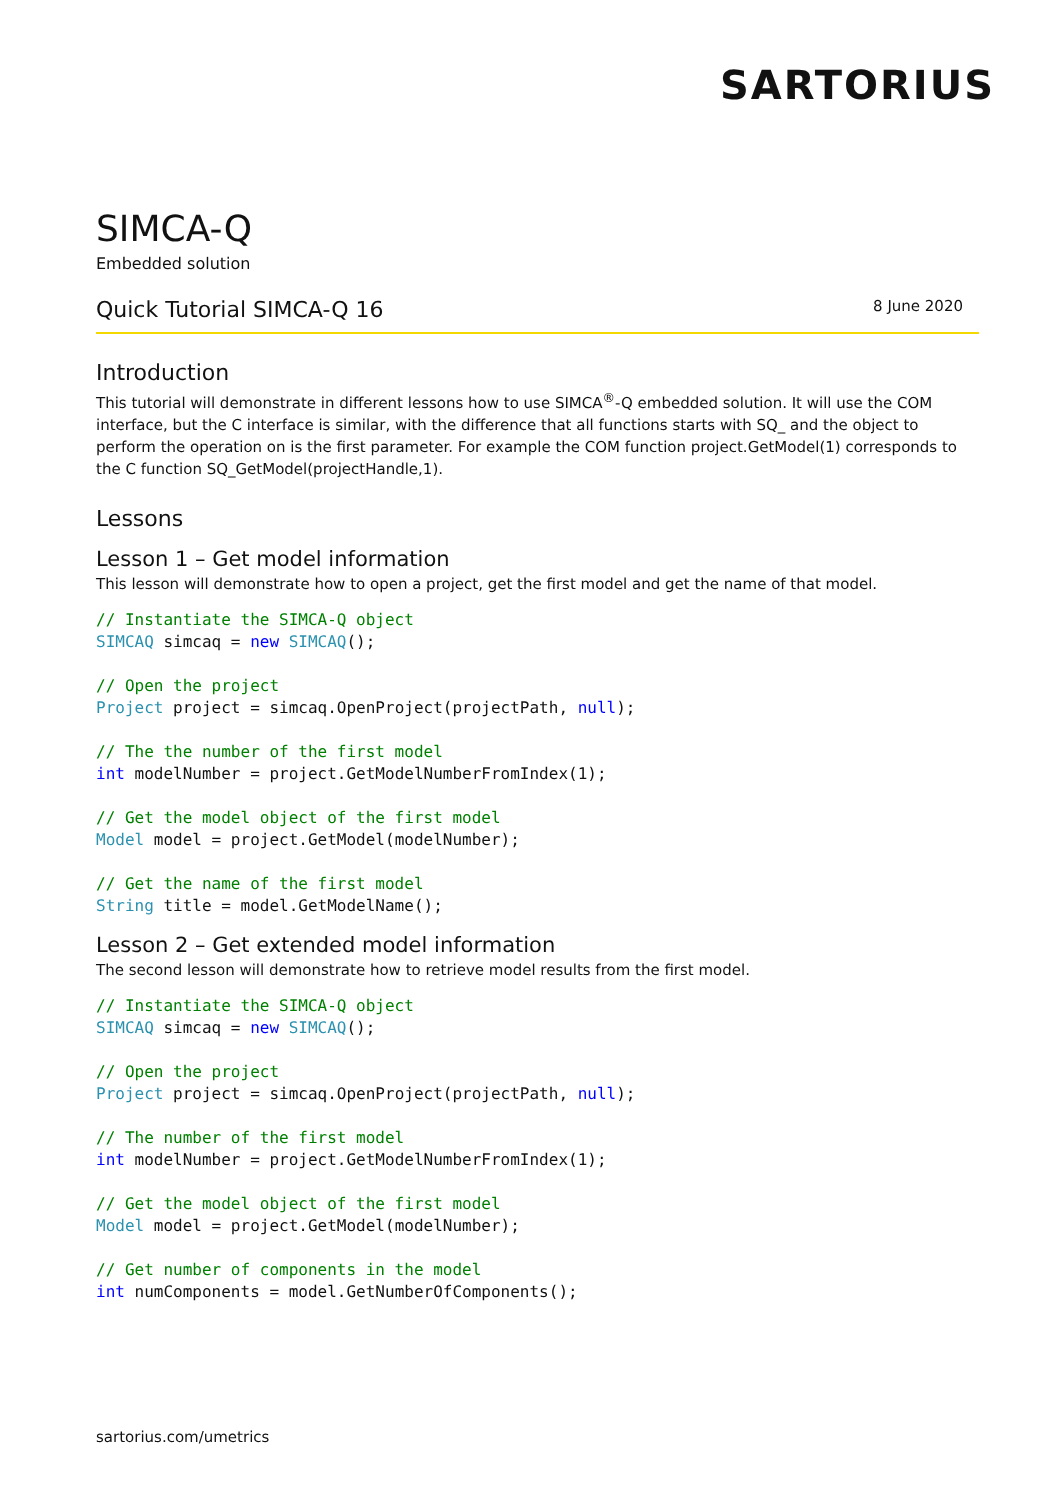SARTORIUS
SIMCA-Q
Embedded solution
Quick Tutorial SIMCA-Q 16
8 June 2020
Introduction
This tutorial will demonstrate in different lessons how to use SIMCA<sup>®</sup>-Q embedded solution. It will use the COM interface, but the C interface is similar, with the difference that all functions starts with SQ_ and the object to perform the operation on is the first parameter. For example the COM function project.GetModel(1) corresponds to the C function SQ_GetModel(projectHandle,1).
Lessons
Lesson 1 – Get model information
This lesson will demonstrate how to open a project, get the first model and get the name of that model.
// Instantiate the SIMCA-Q object
SIMCAQ simcaq = new SIMCAQ();

// Open the project
Project project = simcaq.OpenProject(projectPath, null);

// The the number of the first model
int modelNumber = project.GetModelNumberFromIndex(1);

// Get the model object of the first model
Model model = project.GetModel(modelNumber);

// Get the name of the first model
String title = model.GetModelName();
Lesson 2 – Get extended model information
The second lesson will demonstrate how to retrieve model results from the first model.
// Instantiate the SIMCA-Q object
SIMCAQ simcaq = new SIMCAQ();

// Open the project
Project project = simcaq.OpenProject(projectPath, null);

// The number of the first model
int modelNumber = project.GetModelNumberFromIndex(1);

// Get the model object of the first model
Model model = project.GetModel(modelNumber);

// Get number of components in the model
int numComponents = model.GetNumberOfComponents();
sartorius.com/umetrics